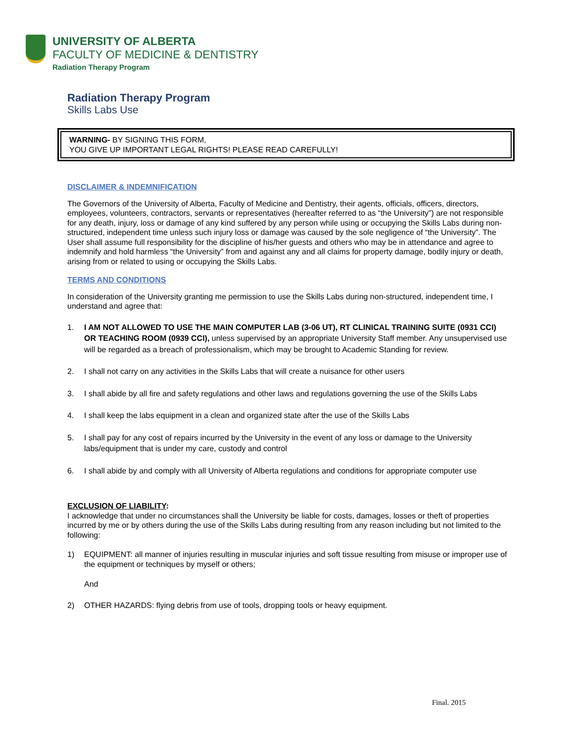UNIVERSITY OF ALBERTA
FACULTY OF MEDICINE & DENTISTRY
Radiation Therapy Program
Radiation Therapy Program
Skills Labs Use
WARNING- BY SIGNING THIS FORM,
YOU GIVE UP IMPORTANT LEGAL RIGHTS! PLEASE READ CAREFULLY!
DISCLAIMER & INDEMNIFICATION
The Governors of the University of Alberta, Faculty of Medicine and Dentistry, their agents, officials, officers, directors, employees, volunteers, contractors, servants or representatives (hereafter referred to as “the University”) are not responsible for any death, injury, loss or damage of any kind suffered by any person while using or occupying the Skills Labs during non-structured, independent time unless such injury loss or damage was caused by the sole negligence of “the University”. The User shall assume full responsibility for the discipline of his/her guests and others who may be in attendance and agree to indemnify and hold harmless “the University” from and against any and all claims for property damage, bodily injury or death, arising from or related to using or occupying the Skills Labs.
TERMS AND CONDITIONS
In consideration of the University granting me permission to use the Skills Labs during non-structured, independent time, I understand and agree that:
1. I AM NOT ALLOWED TO USE THE MAIN COMPUTER LAB (3-06 UT), RT CLINICAL TRAINING SUITE (0931 CCI) OR TEACHING ROOM (0939 CCI), unless supervised by an appropriate University Staff member. Any unsupervised use will be regarded as a breach of professionalism, which may be brought to Academic Standing for review.
2. I shall not carry on any activities in the Skills Labs that will create a nuisance for other users
3. I shall abide by all fire and safety regulations and other laws and regulations governing the use of the Skills Labs
4. I shall keep the labs equipment in a clean and organized state after the use of the Skills Labs
5. I shall pay for any cost of repairs incurred by the University in the event of any loss or damage to the University labs/equipment that is under my care, custody and control
6. I shall abide by and comply with all University of Alberta regulations and conditions for appropriate computer use
EXCLUSION OF LIABILITY:
I acknowledge that under no circumstances shall the University be liable for costs, damages, losses or theft of properties incurred by me or by others during the use of the Skills Labs during resulting from any reason including but not limited to the following:
1) EQUIPMENT: all manner of injuries resulting in muscular injuries and soft tissue resulting from misuse or improper use of the equipment or techniques by myself or others;
And
2) OTHER HAZARDS: flying debris from use of tools, dropping tools or heavy equipment.
Final. 2015